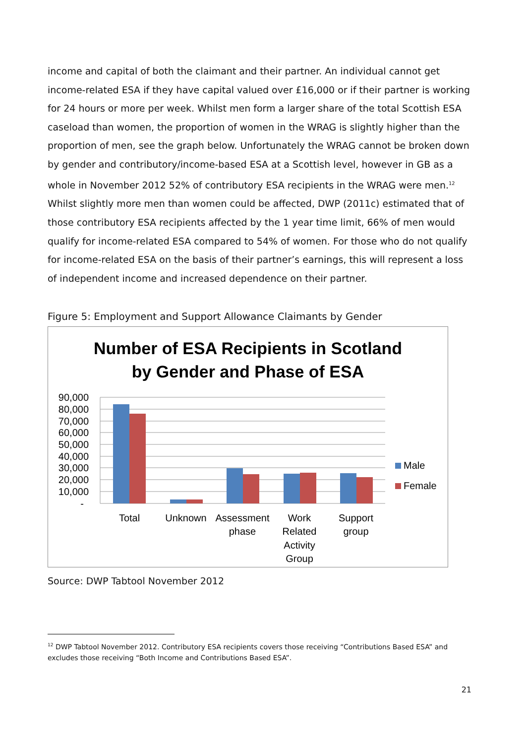income and capital of both the claimant and their partner. An individual cannot get income-related ESA if they have capital valued over £16,000 or if their partner is working for 24 hours or more per week. Whilst men form a larger share of the total Scottish ESA caseload than women, the proportion of women in the WRAG is slightly higher than the proportion of men, see the graph below. Unfortunately the WRAG cannot be broken down by gender and contributory/income-based ESA at a Scottish level, however in GB as a whole in November 2012 52% of contributory ESA recipients in the WRAG were men.<sup>12</sup> Whilst slightly more men than women could be affected, DWP (2011c) estimated that of those contributory ESA recipients affected by the 1 year time limit, 66% of men would qualify for income-related ESA compared to 54% of women. For those who do not qualify for income-related ESA on the basis of their partner’s earnings, this will represent a loss of independent income and increased dependence on their partner.
Figure 5: Employment and Support Allowance Claimants by Gender
Number of ESA Recipients in Scotland
by Gender and Phase of ESA
90,000
80,000
70,000
60,000
50,000
40,000
30,000
20,000
10,000
-
Total
Unknown
Assessment
phase
Work
Related
Activity
Group
Support
group
Male
Female
Source: DWP Tabtool November 2012
<sup>12</sup> DWP Tabtool November 2012. Contributory ESA recipients covers those receiving “Contributions Based ESA” and excludes those receiving “Both Income and Contributions Based ESA”.
21